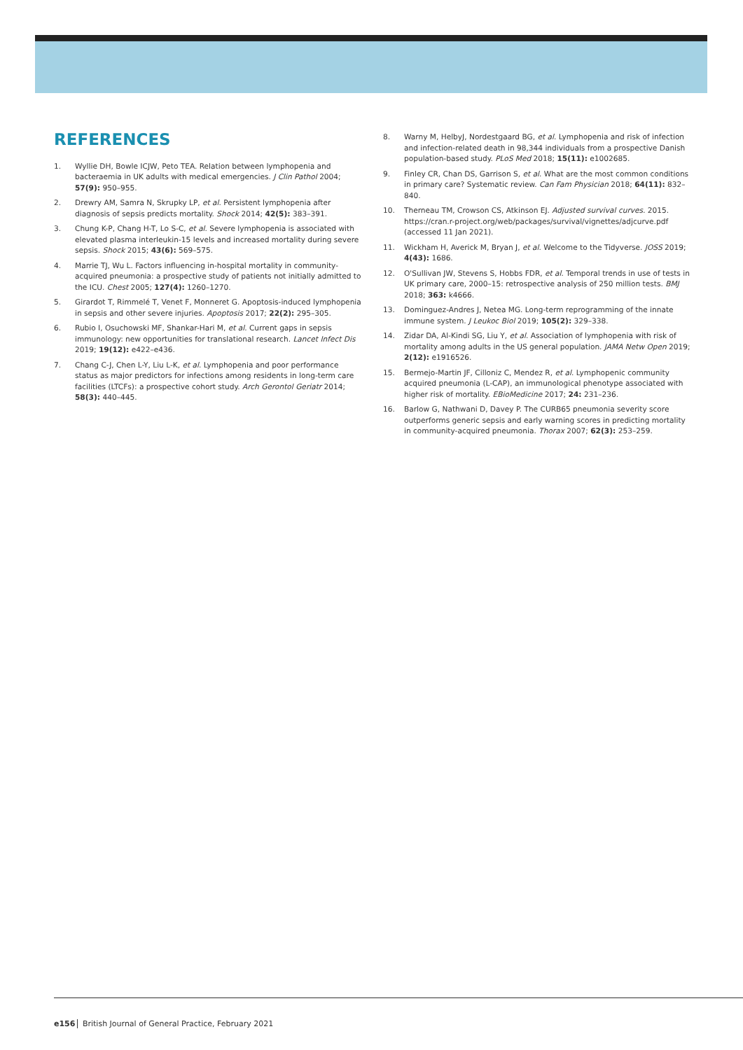REFERENCES
1. Wyllie DH, Bowle ICJW, Peto TEA. Relation between lymphopenia and bacteraemia in UK adults with medical emergencies. J Clin Pathol 2004; 57(9): 950–955.
2. Drewry AM, Samra N, Skrupky LP, et al. Persistent lymphopenia after diagnosis of sepsis predicts mortality. Shock 2014; 42(5): 383–391.
3. Chung K-P, Chang H-T, Lo S-C, et al. Severe lymphopenia is associated with elevated plasma interleukin-15 levels and increased mortality during severe sepsis. Shock 2015; 43(6): 569–575.
4. Marrie TJ, Wu L. Factors influencing in-hospital mortality in community-acquired pneumonia: a prospective study of patients not initially admitted to the ICU. Chest 2005; 127(4): 1260–1270.
5. Girardot T, Rimmelé T, Venet F, Monneret G. Apoptosis-induced lymphopenia in sepsis and other severe injuries. Apoptosis 2017; 22(2): 295–305.
6. Rubio I, Osuchowski MF, Shankar-Hari M, et al. Current gaps in sepsis immunology: new opportunities for translational research. Lancet Infect Dis 2019; 19(12): e422–e436.
7. Chang C-J, Chen L-Y, Liu L-K, et al. Lymphopenia and poor performance status as major predictors for infections among residents in long-term care facilities (LTCFs): a prospective cohort study. Arch Gerontol Geriatr 2014; 58(3): 440–445.
8. Warny M, HelbyJ, Nordestgaard BG, et al. Lymphopenia and risk of infection and infection-related death in 98,344 individuals from a prospective Danish population-based study. PLoS Med 2018; 15(11): e1002685.
9. Finley CR, Chan DS, Garrison S, et al. What are the most common conditions in primary care? Systematic review. Can Fam Physician 2018; 64(11): 832–840.
10. Therneau TM, Crowson CS, Atkinson EJ. Adjusted survival curves. 2015. https://cran.r-project.org/web/packages/survival/vignettes/adjcurve.pdf (accessed 11 Jan 2021).
11. Wickham H, Averick M, Bryan J, et al. Welcome to the Tidyverse. JOSS 2019; 4(43): 1686.
12. O'Sullivan JW, Stevens S, Hobbs FDR, et al. Temporal trends in use of tests in UK primary care, 2000–15: retrospective analysis of 250 million tests. BMJ 2018; 363: k4666.
13. Dominguez-Andres J, Netea MG. Long-term reprogramming of the innate immune system. J Leukoc Biol 2019; 105(2): 329–338.
14. Zidar DA, Al-Kindi SG, Liu Y, et al. Association of lymphopenia with risk of mortality among adults in the US general population. JAMA Netw Open 2019; 2(12): e1916526.
15. Bermejo-Martin JF, Cilloniz C, Mendez R, et al. Lymphopenic community acquired pneumonia (L-CAP), an immunological phenotype associated with higher risk of mortality. EBioMedicine 2017; 24: 231–236.
16. Barlow G, Nathwani D, Davey P. The CURB65 pneumonia severity score outperforms generic sepsis and early warning scores in predicting mortality in community-acquired pneumonia. Thorax 2007; 62(3): 253–259.
e156 British Journal of General Practice, February 2021